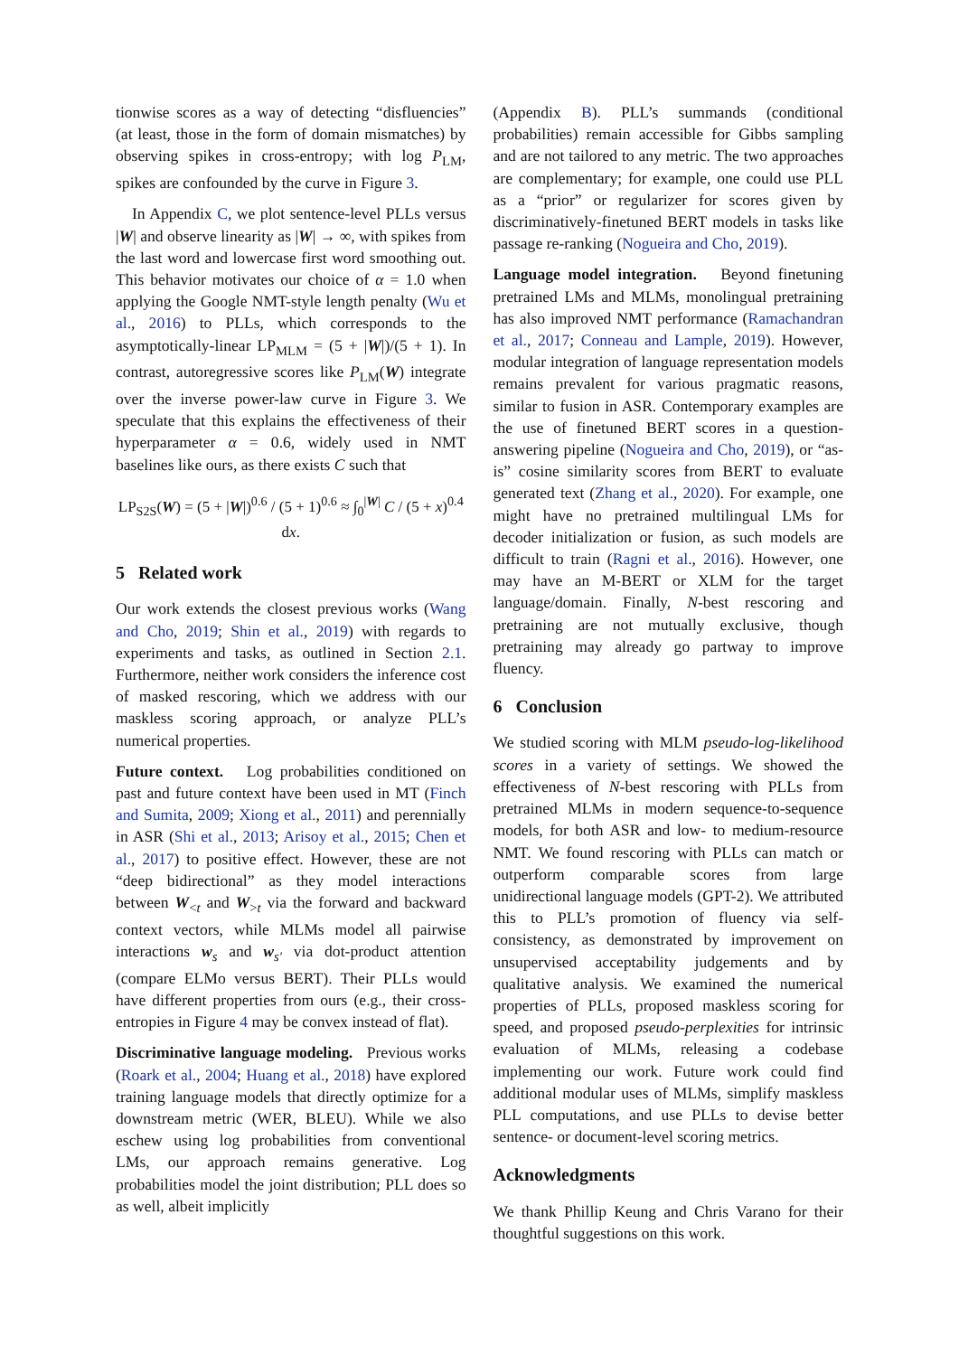tionwise scores as a way of detecting “disfluencies” (at least, those in the form of domain mismatches) by observing spikes in cross-entropy; with log P<sub>LM</sub>, spikes are confounded by the curve in Figure 3.
In Appendix C, we plot sentence-level PLLs versus |W| and observe linearity as |W| → ∞, with spikes from the last word and lowercase first word smoothing out. This behavior motivates our choice of α = 1.0 when applying the Google NMT-style length penalty (Wu et al., 2016) to PLLs, which corresponds to the asymptotically-linear LP<sub>MLM</sub> = (5 + |W|)/(5 + 1). In contrast, autoregressive scores like P<sub>LM</sub>(W) integrate over the inverse power-law curve in Figure 3. We speculate that this explains the effectiveness of their hyperparameter α = 0.6, widely used in NMT baselines like ours, as there exists C such that
LP<sub>S2S</sub>(W) = (5 + |W|)<sup>0.6</sup> / (5 + 1)<sup>0.6</sup> ≈ ∫<sub>0</sub><sup>|W|</sup> C / (5 + x)<sup>0.4</sup> dx.
5 Related work
Our work extends the closest previous works (Wang and Cho, 2019; Shin et al., 2019) with regards to experiments and tasks, as outlined in Section 2.1. Furthermore, neither work considers the inference cost of masked rescoring, which we address with our maskless scoring approach, or analyze PLL’s numerical properties.
Future context. Log probabilities conditioned on past and future context have been used in MT (Finch and Sumita, 2009; Xiong et al., 2011) and perennially in ASR (Shi et al., 2013; Arisoy et al., 2015; Chen et al., 2017) to positive effect. However, these are not “deep bidirectional” as they model interactions between W<sub><t</sub> and W<sub>>t</sub> via the forward and backward context vectors, while MLMs model all pairwise interactions w<sub>s</sub> and w<sub>s′</sub> via dot-product attention (compare ELMo versus BERT). Their PLLs would have different properties from ours (e.g., their cross-entropies in Figure 4 may be convex instead of flat).
Discriminative language modeling. Previous works (Roark et al., 2004; Huang et al., 2018) have explored training language models that directly optimize for a downstream metric (WER, BLEU). While we also eschew using log probabilities from conventional LMs, our approach remains generative. Log probabilities model the joint distribution; PLL does so as well, albeit implicitly
(Appendix B). PLL’s summands (conditional probabilities) remain accessible for Gibbs sampling and are not tailored to any metric. The two approaches are complementary; for example, one could use PLL as a “prior” or regularizer for scores given by discriminatively-finetuned BERT models in tasks like passage re-ranking (Nogueira and Cho, 2019).
Language model integration. Beyond finetuning pretrained LMs and MLMs, monolingual pretraining has also improved NMT performance (Ramachandran et al., 2017; Conneau and Lample, 2019). However, modular integration of language representation models remains prevalent for various pragmatic reasons, similar to fusion in ASR. Contemporary examples are the use of finetuned BERT scores in a question-answering pipeline (Nogueira and Cho, 2019), or “as-is” cosine similarity scores from BERT to evaluate generated text (Zhang et al., 2020). For example, one might have no pretrained multilingual LMs for decoder initialization or fusion, as such models are difficult to train (Ragni et al., 2016). However, one may have an M-BERT or XLM for the target language/domain. Finally, N-best rescoring and pretraining are not mutually exclusive, though pretraining may already go partway to improve fluency.
6 Conclusion
We studied scoring with MLM pseudo-log-likelihood scores in a variety of settings. We showed the effectiveness of N-best rescoring with PLLs from pretrained MLMs in modern sequence-to-sequence models, for both ASR and low- to medium-resource NMT. We found rescoring with PLLs can match or outperform comparable scores from large unidirectional language models (GPT-2). We attributed this to PLL’s promotion of fluency via self-consistency, as demonstrated by improvement on unsupervised acceptability judgements and by qualitative analysis. We examined the numerical properties of PLLs, proposed maskless scoring for speed, and proposed pseudo-perplexities for intrinsic evaluation of MLMs, releasing a codebase implementing our work. Future work could find additional modular uses of MLMs, simplify maskless PLL computations, and use PLLs to devise better sentence- or document-level scoring metrics.
Acknowledgments
We thank Phillip Keung and Chris Varano for their thoughtful suggestions on this work.